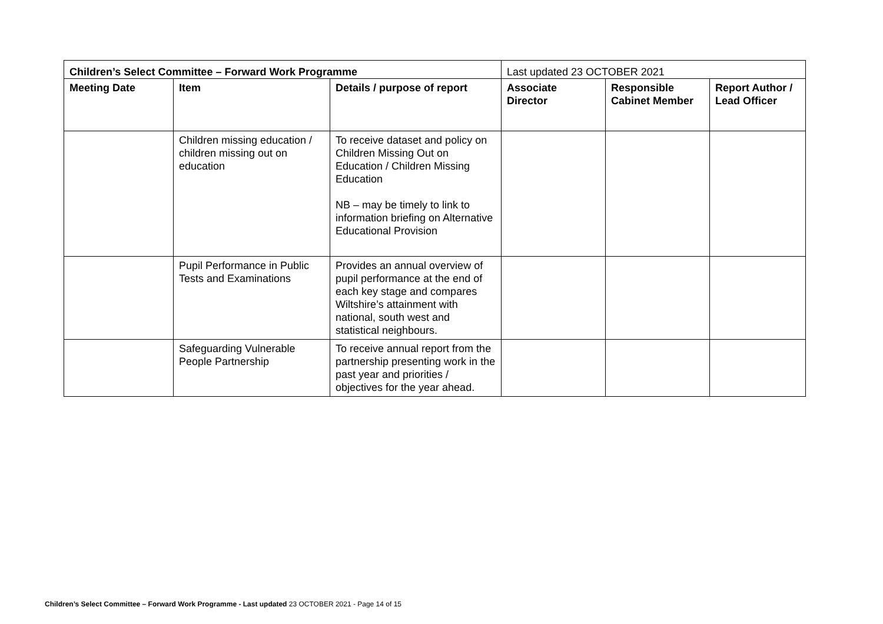| Children’s Select Committee – Forward Work Programme | | | Last updated 23 OCTOBER 2021 | | |
| Meeting Date | Item | Details / purpose of report | Associate Director | Responsible Cabinet Member | Report Author / Lead Officer |
| | Children missing education / children missing out on education | To receive dataset and policy on Children Missing Out on Education / Children Missing Education NB – may be timely to link to information briefing on Alternative Educational Provision | | | |
| | Pupil Performance in Public Tests and Examinations | Provides an annual overview of pupil performance at the end of each key stage and compares Wiltshire’s attainment with national, south west and statistical neighbours. | | | |
| | Safeguarding Vulnerable People Partnership | To receive annual report from the partnership presenting work in the past year and priorities / objectives for the year ahead. | | | |
Children’s Select Committee – Forward Work Programme - Last updated 23 OCTOBER 2021 - Page 14 of 15